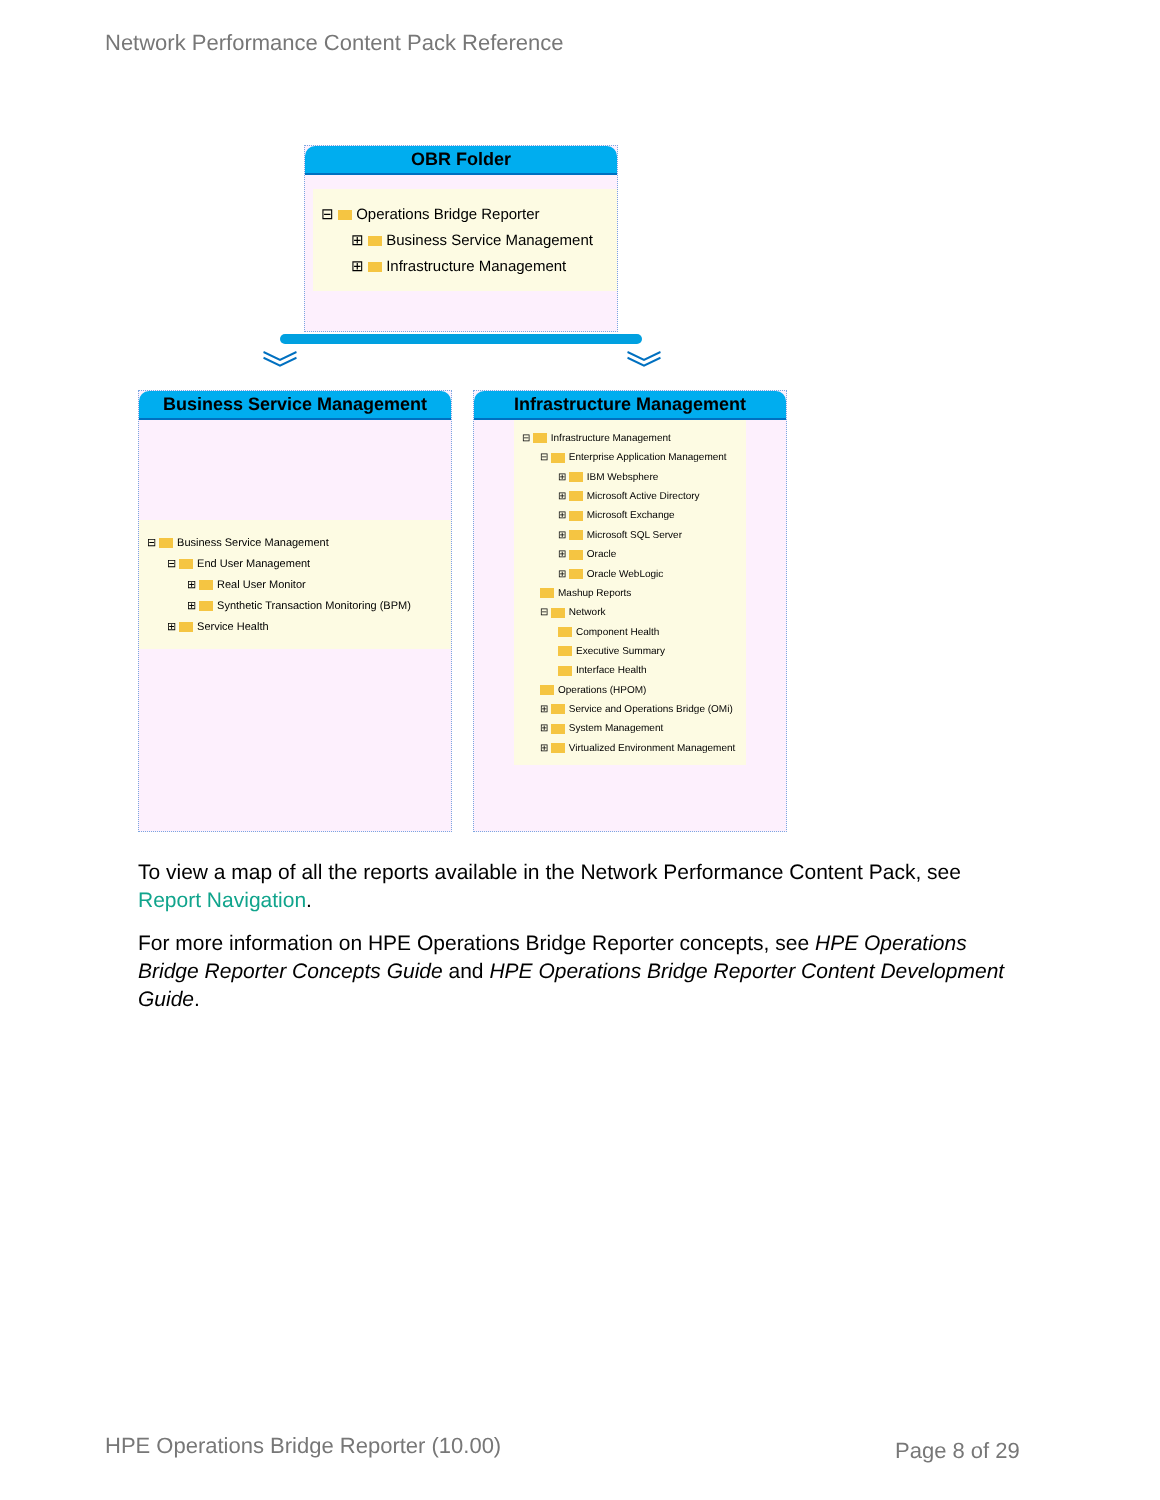Network Performance Content Pack Reference
OBR Folder
⊟ Operations Bridge Reporter
⊞ Business Service Management
⊞ Infrastructure Management
︾ ︾
Business Service Management
⊟ Business Service Management
⊟ End User Management
⊞ Real User Monitor
⊞ Synthetic Transaction Monitoring (BPM)
⊞ Service Health
Infrastructure Management
⊟ Infrastructure Management
⊟ Enterprise Application Management
⊞ IBM Websphere
⊞ Microsoft Active Directory
⊞ Microsoft Exchange
⊞ Microsoft SQL Server
⊞ Oracle
⊞ Oracle WebLogic
Mashup Reports
⊟ Network
Component Health
Executive Summary
Interface Health
Operations (HPOM)
⊞ Service and Operations Bridge (OMi)
⊞ System Management
⊞ Virtualized Environment Management
To view a map of all the reports available in the Network Performance Content Pack, see Report Navigation.
For more information on HPE Operations Bridge Reporter concepts, see HPE Operations Bridge Reporter Concepts Guide and HPE Operations Bridge Reporter Content Development Guide.
HPE Operations Bridge Reporter (10.00)
Page 8 of 29